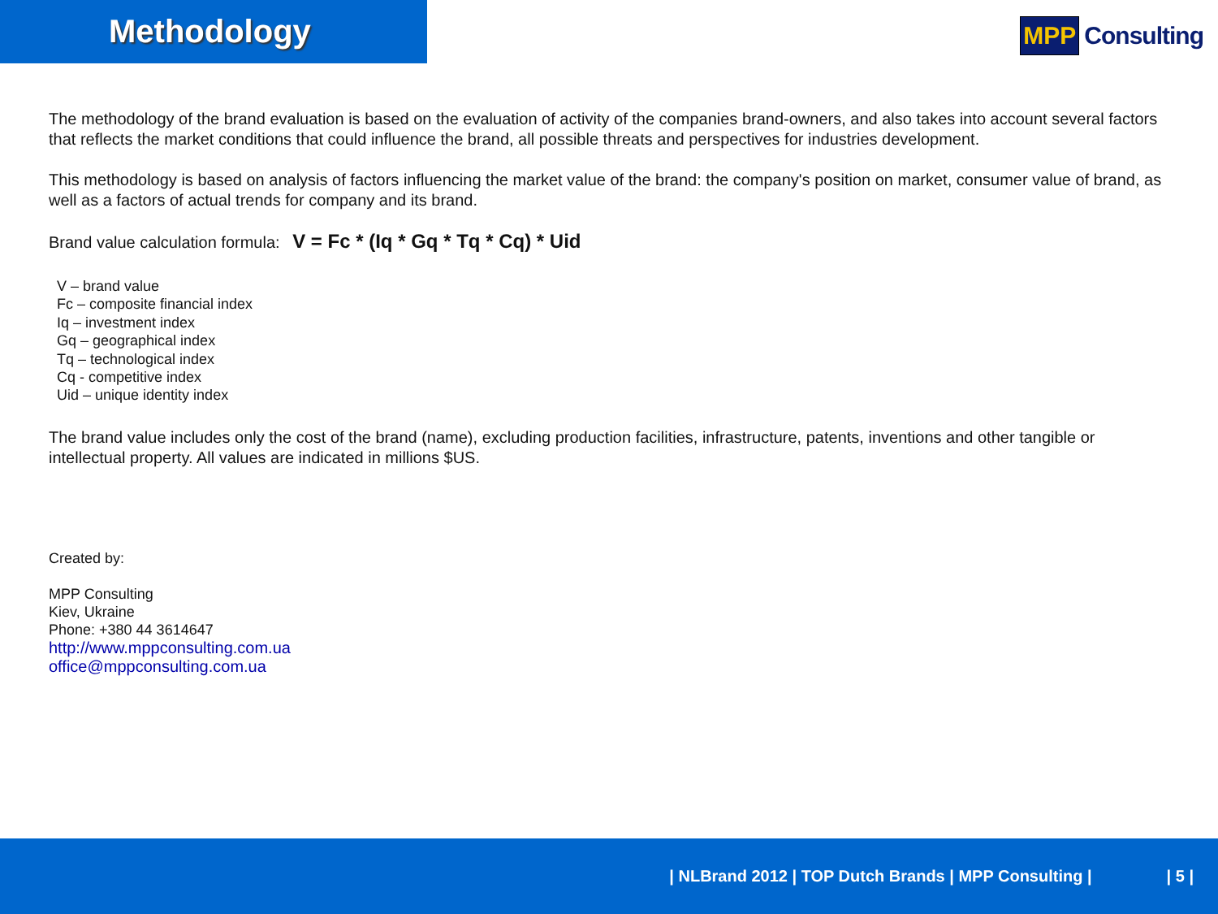Methodology
MPP Consulting
The methodology of the brand evaluation is based on the evaluation of activity of the companies brand-owners, and also takes into account several factors that reflects the market conditions that could influence the brand, all possible threats and perspectives for industries development.
This methodology is based on analysis of factors influencing the market value of the brand: the company's position on market, consumer value of brand, as well as a factors of actual trends for company and its brand.
Brand value calculation formula: V = Fc * (Iq * Gq * Tq * Cq) * Uid
V – brand value
Fc – composite financial index
Iq – investment index
Gq – geographical index
Tq – technological index
Cq - competitive index
Uid – unique identity index
The brand value includes only the cost of the brand (name), excluding production facilities, infrastructure, patents, inventions and other tangible or intellectual property. All values are indicated in millions $US.
Created by:
MPP Consulting
Kiev, Ukraine
Phone: +380 44 3614647
http://www.mppconsulting.com.ua
office@mppconsulting.com.ua
| NLBrand 2012 | TOP Dutch Brands | MPP Consulting | | 5 |